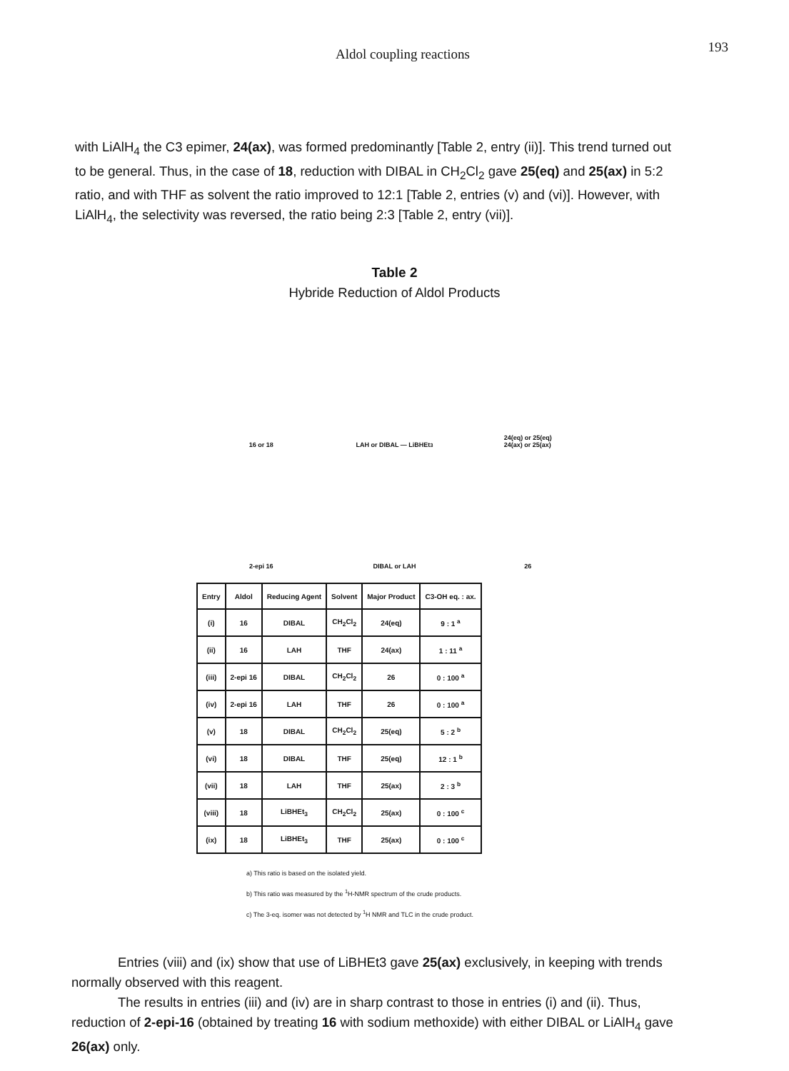Aldol coupling reactions 193
with LiAlH<sub>4</sub> the C3 epimer, 24(ax), was formed predominantly [Table 2, entry (ii)]. This trend turned out to be general. Thus, in the case of 18, reduction with DIBAL in CH<sub>2</sub>Cl<sub>2</sub> gave 25(eq) and 25(ax) in 5:2 ratio, and with THF as solvent the ratio improved to 12:1 [Table 2, entries (v) and (vi)]. However, with LiAlH<sub>4</sub>, the selectivity was reversed, the ratio being 2:3 [Table 2, entry (vii)].
Table 2
Hybride Reduction of Aldol Products
16 or 18
LAH or DIBAL — LiBHEt<sub>3</sub>
24(eq) or 25(eq)
24(ax) or 25(ax)
2-epi 16
DIBAL or LAH
26
| Entry | Aldol | Reducing Agent | Solvent | Major Product | C3-OH eq. : ax. |
| --- | --- | --- | --- | --- | --- |
| (i) | 16 | DIBAL | CH<sub>2</sub>Cl<sub>2</sub> | 24(eq) | 9 : 1 <sup>a</sup> |
| (ii) | 16 | LAH | THF | 24(ax) | 1 : 11 <sup>a</sup> |
| (iii) | 2-epi 16 | DIBAL | CH<sub>2</sub>Cl<sub>2</sub> | 26 | 0 : 100 <sup>a</sup> |
| (iv) | 2-epi 16 | LAH | THF | 26 | 0 : 100 <sup>a</sup> |
| (v) | 18 | DIBAL | CH<sub>2</sub>Cl<sub>2</sub> | 25(eq) | 5 : 2 <sup>b</sup> |
| (vi) | 18 | DIBAL | THF | 25(eq) | 12 : 1 <sup>b</sup> |
| (vii) | 18 | LAH | THF | 25(ax) | 2 : 3 <sup>b</sup> |
| (viii) | 18 | LiBHEt<sub>3</sub> | CH<sub>2</sub>Cl<sub>2</sub> | 25(ax) | 0 : 100 <sup>c</sup> |
| (ix) | 18 | LiBHEt<sub>3</sub> | THF | 25(ax) | 0 : 100 <sup>c</sup> |
a) This ratio is based on the isolated yield.
b) This ratio was measured by the <sup>1</sup>H-NMR spectrum of the crude products.
c) The 3-eq. isomer was not detected by <sup>1</sup>H NMR and TLC in the crude product.
Entries (viii) and (ix) show that use of LiBHEt3 gave 25(ax) exclusively, in keeping with trends normally observed with this reagent.
The results in entries (iii) and (iv) are in sharp contrast to those in entries (i) and (ii). Thus, reduction of 2-epi-16 (obtained by treating 16 with sodium methoxide) with either DIBAL or LiAlH<sub>4</sub> gave 26(ax) only.